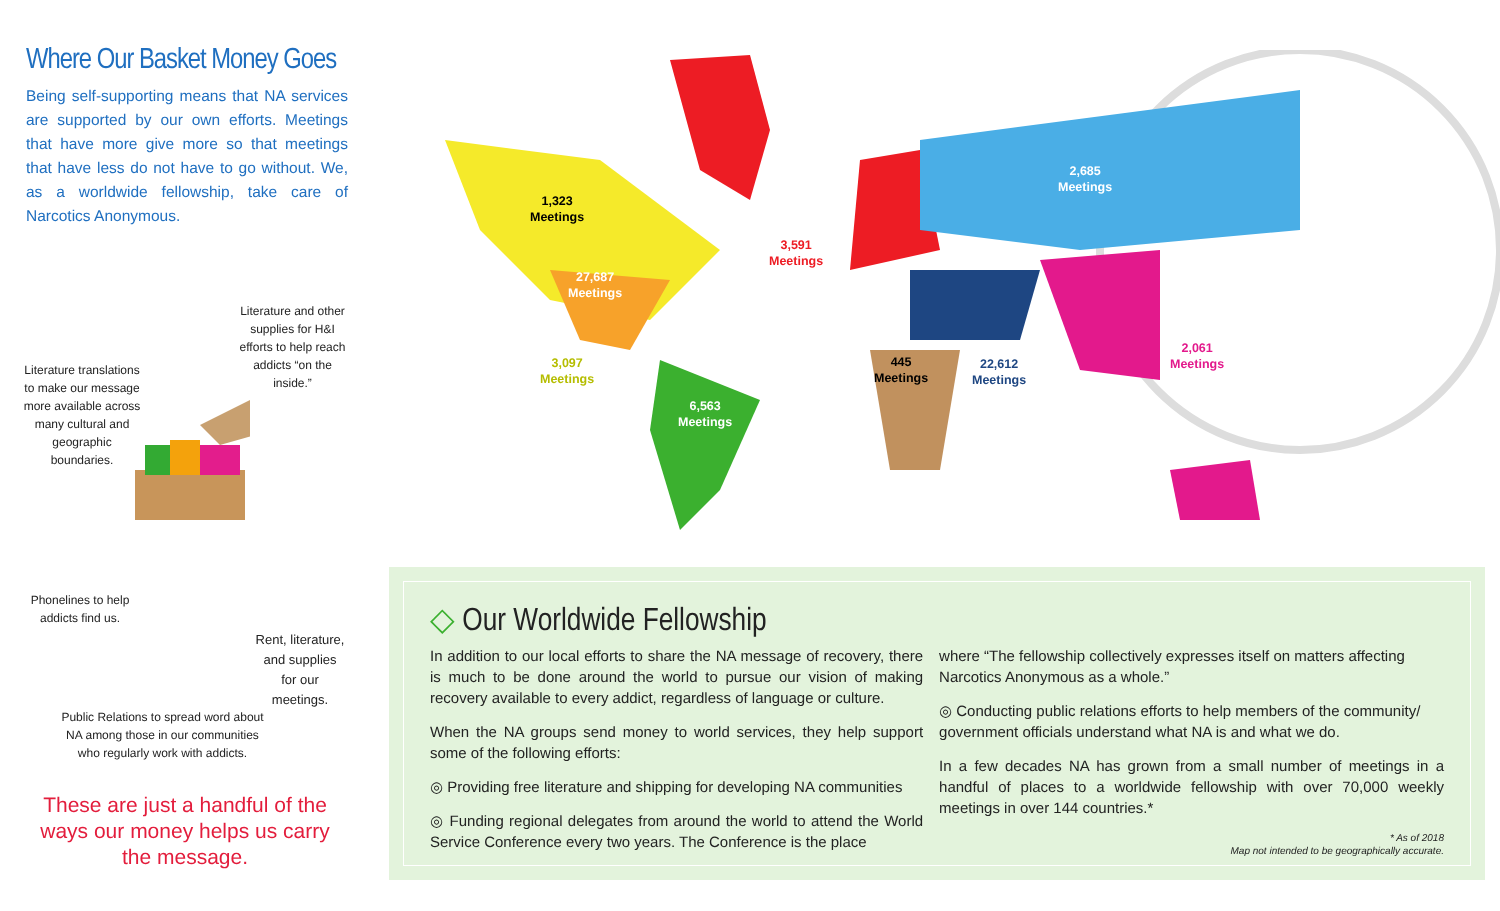Where Our Basket Money Goes
Being self-supporting means that NA services are supported by our own efforts. Meetings that have more give more so that meetings that have less do not have to go without. We, as a worldwide fellowship, take care of Narcotics Anonymous.
Literature and other supplies for H&I efforts to help reach addicts “on the inside.”
Literature translations to make our message more available across many cultural and geographic boundaries.
Phonelines to help addicts find us.
Rent, literature, and supplies for our meetings.
Public Relations to spread word about NA among those in our communities who regularly work with addicts.
These are just a handful of the ways our money helps us carry the message.
1,323
Meetings
27,687
Meetings
3,097
Meetings
6,563
Meetings
3,591
Meetings
445
Meetings
22,612
Meetings
2,685
Meetings
2,061
Meetings
◇ Our Worldwide Fellowship
In addition to our local efforts to share the NA message of recovery, there is much to be done around the world to pursue our vision of making recovery available to every addict, regardless of language or culture.
When the NA groups send money to world services, they help support some of the following efforts:
◎ Providing free literature and shipping for developing NA communities
◎ Funding regional delegates from around the world to attend the World Service Conference every two years. The Conference is the place
where “The fellowship collectively expresses itself on matters affecting Narcotics Anonymous as a whole.”
◎ Conducting public relations efforts to help members of the community/ government officials understand what NA is and what we do.
In a few decades NA has grown from a small number of meetings in a handful of places to a worldwide fellowship with over 70,000 weekly meetings in over 144 countries.*
* As of 2018
Map not intended to be geographically accurate.